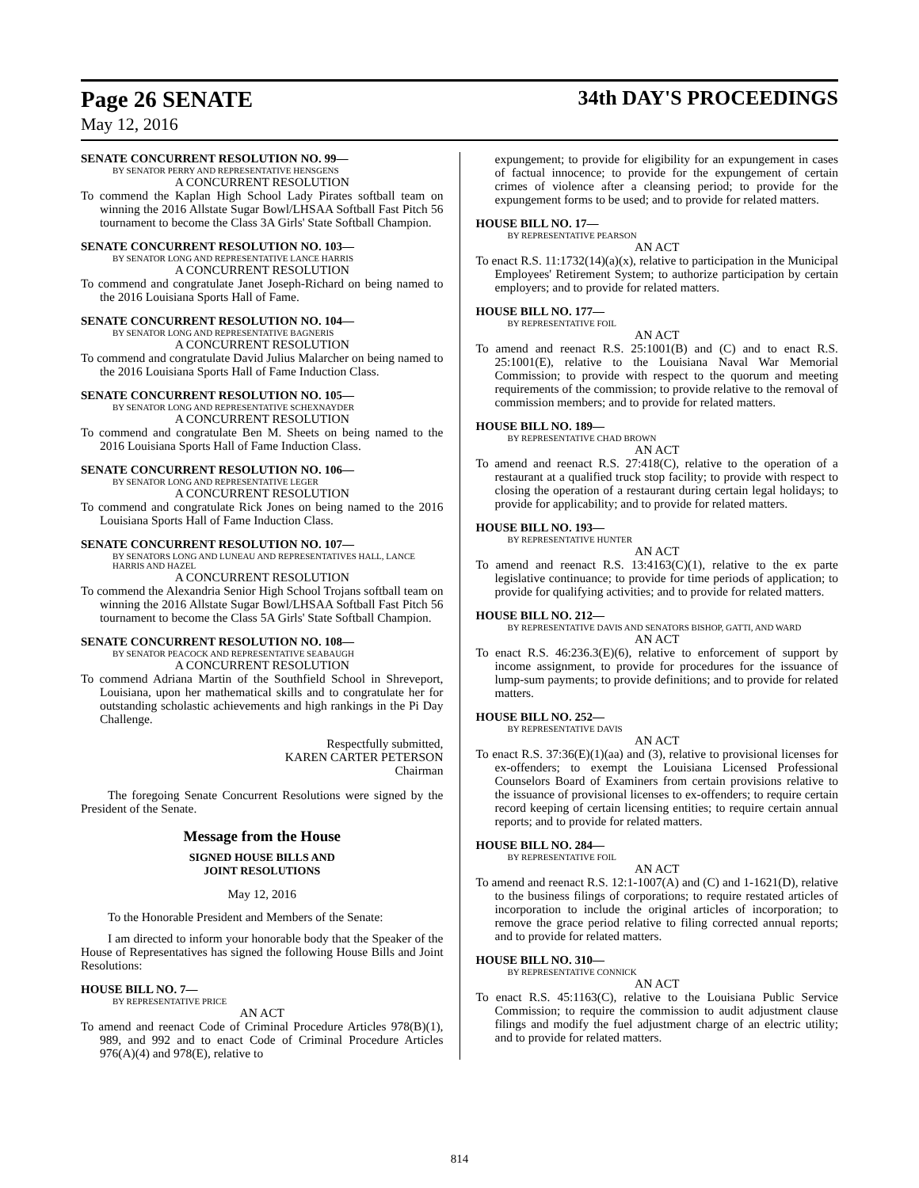Page 26 SENATE 34th DAY'S PROCEEDINGS
May 12, 2016
SENATE CONCURRENT RESOLUTION NO. 99—
BY SENATOR PERRY AND REPRESENTATIVE HENSGENS
A CONCURRENT RESOLUTION
To commend the Kaplan High School Lady Pirates softball team on winning the 2016 Allstate Sugar Bowl/LHSAA Softball Fast Pitch 56 tournament to become the Class 3A Girls' State Softball Champion.
SENATE CONCURRENT RESOLUTION NO. 103—
BY SENATOR LONG AND REPRESENTATIVE LANCE HARRIS
A CONCURRENT RESOLUTION
To commend and congratulate Janet Joseph-Richard on being named to the 2016 Louisiana Sports Hall of Fame.
SENATE CONCURRENT RESOLUTION NO. 104—
BY SENATOR LONG AND REPRESENTATIVE BAGNERIS
A CONCURRENT RESOLUTION
To commend and congratulate David Julius Malarcher on being named to the 2016 Louisiana Sports Hall of Fame Induction Class.
SENATE CONCURRENT RESOLUTION NO. 105—
BY SENATOR LONG AND REPRESENTATIVE SCHEXNAYDER
A CONCURRENT RESOLUTION
To commend and congratulate Ben M. Sheets on being named to the 2016 Louisiana Sports Hall of Fame Induction Class.
SENATE CONCURRENT RESOLUTION NO. 106—
BY SENATOR LONG AND REPRESENTATIVE LEGER
A CONCURRENT RESOLUTION
To commend and congratulate Rick Jones on being named to the 2016 Louisiana Sports Hall of Fame Induction Class.
SENATE CONCURRENT RESOLUTION NO. 107—
BY SENATORS LONG AND LUNEAU AND REPRESENTATIVES HALL, LANCE HARRIS AND HAZEL
A CONCURRENT RESOLUTION
To commend the Alexandria Senior High School Trojans softball team on winning the 2016 Allstate Sugar Bowl/LHSAA Softball Fast Pitch 56 tournament to become the Class 5A Girls' State Softball Champion.
SENATE CONCURRENT RESOLUTION NO. 108—
BY SENATOR PEACOCK AND REPRESENTATIVE SEABAUGH
A CONCURRENT RESOLUTION
To commend Adriana Martin of the Southfield School in Shreveport, Louisiana, upon her mathematical skills and to congratulate her for outstanding scholastic achievements and high rankings in the Pi Day Challenge.
Respectfully submitted,
KAREN CARTER PETERSON
Chairman
The foregoing Senate Concurrent Resolutions were signed by the President of the Senate.
Message from the House
SIGNED HOUSE BILLS AND
JOINT RESOLUTIONS
May 12, 2016
To the Honorable President and Members of the Senate:
I am directed to inform your honorable body that the Speaker of the House of Representatives has signed the following House Bills and Joint Resolutions:
HOUSE BILL NO. 7—
BY REPRESENTATIVE PRICE
AN ACT
To amend and reenact Code of Criminal Procedure Articles 978(B)(1), 989, and 992 and to enact Code of Criminal Procedure Articles 976(A)(4) and 978(E), relative to
expungement; to provide for eligibility for an expungement in cases of factual innocence; to provide for the expungement of certain crimes of violence after a cleansing period; to provide for the expungement forms to be used; and to provide for related matters.
HOUSE BILL NO. 17—
BY REPRESENTATIVE PEARSON
AN ACT
To enact R.S. 11:1732(14)(a)(x), relative to participation in the Municipal Employees' Retirement System; to authorize participation by certain employers; and to provide for related matters.
HOUSE BILL NO. 177—
BY REPRESENTATIVE FOIL
AN ACT
To amend and reenact R.S. 25:1001(B) and (C) and to enact R.S. 25:1001(E), relative to the Louisiana Naval War Memorial Commission; to provide with respect to the quorum and meeting requirements of the commission; to provide relative to the removal of commission members; and to provide for related matters.
HOUSE BILL NO. 189—
BY REPRESENTATIVE CHAD BROWN
AN ACT
To amend and reenact R.S. 27:418(C), relative to the operation of a restaurant at a qualified truck stop facility; to provide with respect to closing the operation of a restaurant during certain legal holidays; to provide for applicability; and to provide for related matters.
HOUSE BILL NO. 193—
BY REPRESENTATIVE HUNTER
AN ACT
To amend and reenact R.S. 13:4163(C)(1), relative to the ex parte legislative continuance; to provide for time periods of application; to provide for qualifying activities; and to provide for related matters.
HOUSE BILL NO. 212—
BY REPRESENTATIVE DAVIS AND SENATORS BISHOP, GATTI, AND WARD
AN ACT
To enact R.S. 46:236.3(E)(6), relative to enforcement of support by income assignment, to provide for procedures for the issuance of lump-sum payments; to provide definitions; and to provide for related matters.
HOUSE BILL NO. 252—
BY REPRESENTATIVE DAVIS
AN ACT
To enact R.S. 37:36(E)(1)(aa) and (3), relative to provisional licenses for ex-offenders; to exempt the Louisiana Licensed Professional Counselors Board of Examiners from certain provisions relative to the issuance of provisional licenses to ex-offenders; to require certain record keeping of certain licensing entities; to require certain annual reports; and to provide for related matters.
HOUSE BILL NO. 284—
BY REPRESENTATIVE FOIL
AN ACT
To amend and reenact R.S. 12:1-1007(A) and (C) and 1-1621(D), relative to the business filings of corporations; to require restated articles of incorporation to include the original articles of incorporation; to remove the grace period relative to filing corrected annual reports; and to provide for related matters.
HOUSE BILL NO. 310—
BY REPRESENTATIVE CONNICK
AN ACT
To enact R.S. 45:1163(C), relative to the Louisiana Public Service Commission; to require the commission to audit adjustment clause filings and modify the fuel adjustment charge of an electric utility; and to provide for related matters.
814